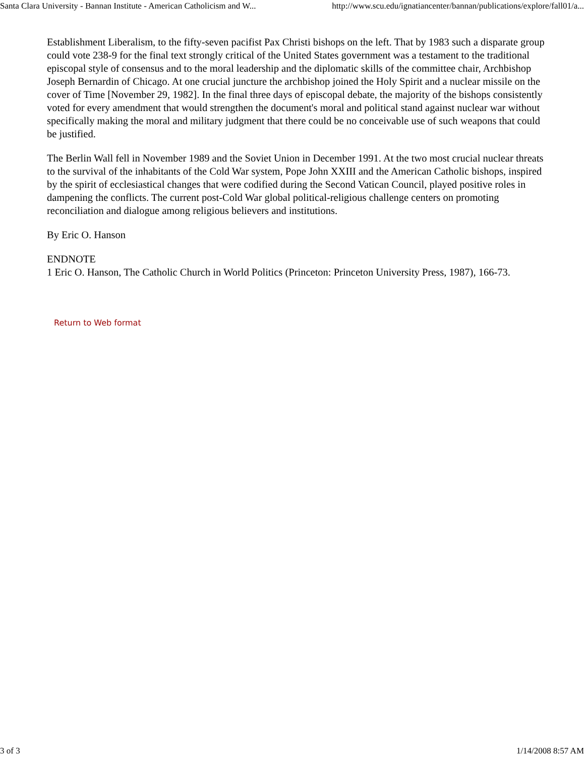Santa Clara University - Bannan Institute - American Catholicism and W... http://www.scu.edu/ignatiancenter/bannan/publications/explore/fall01/a...
Establishment Liberalism, to the fifty-seven pacifist Pax Christi bishops on the left. That by 1983 such a disparate group could vote 238-9 for the final text strongly critical of the United States government was a testament to the traditional episcopal style of consensus and to the moral leadership and the diplomatic skills of the committee chair, Archbishop Joseph Bernardin of Chicago. At one crucial juncture the archbishop joined the Holy Spirit and a nuclear missile on the cover of Time [November 29, 1982]. In the final three days of episcopal debate, the majority of the bishops consistently voted for every amendment that would strengthen the document's moral and political stand against nuclear war without specifically making the moral and military judgment that there could be no conceivable use of such weapons that could be justified.
The Berlin Wall fell in November 1989 and the Soviet Union in December 1991. At the two most crucial nuclear threats to the survival of the inhabitants of the Cold War system, Pope John XXIII and the American Catholic bishops, inspired by the spirit of ecclesiastical changes that were codified during the Second Vatican Council, played positive roles in dampening the conflicts. The current post-Cold War global political-religious challenge centers on promoting reconciliation and dialogue among religious believers and institutions.
By Eric O. Hanson
ENDNOTE
1 Eric O. Hanson, The Catholic Church in World Politics (Princeton: Princeton University Press, 1987), 166-73.
Return to Web format
3 of 3 1/14/2008 8:57 AM